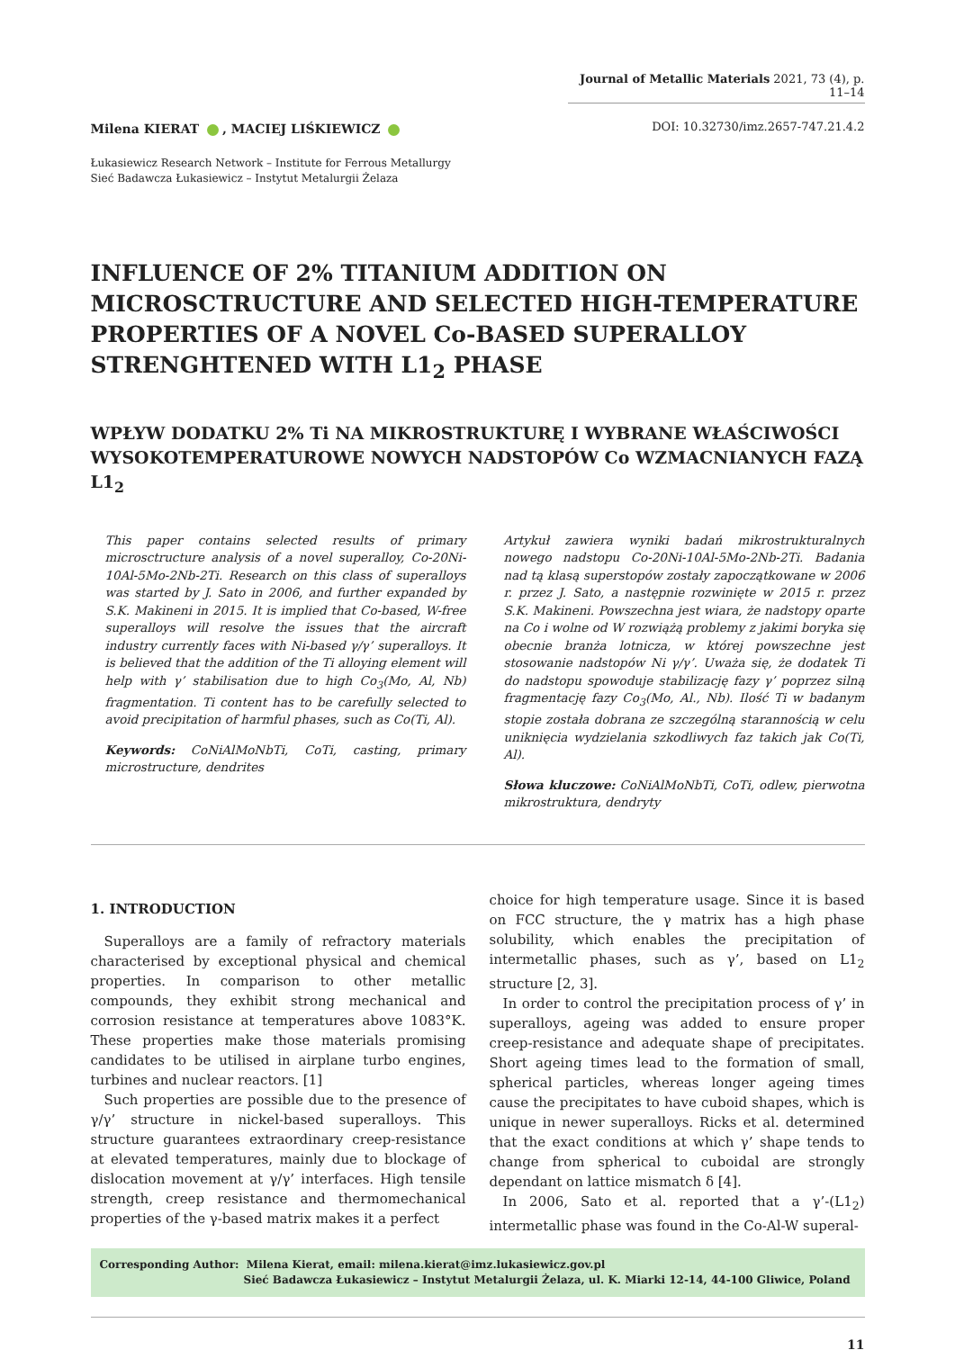Journal of Metallic Materials 2021, 73 (4), p. 11–14
Milena KIERAT , MACIEJ LIŚKIEWICZ
DOI: 10.32730/imz.2657-747.21.4.2
Łukasiewicz Research Network – Institute for Ferrous Metallurgy
Sieć Badawcza Łukasiewicz – Instytut Metalurgii Żelaza
INFLUENCE OF 2% TITANIUM ADDITION ON MICROSCTRUCTURE AND SELECTED HIGH-TEMPERATURE PROPERTIES OF A NOVEL Co-BASED SUPERALLOY STRENGHTENED WITH L1<sub>2</sub> PHASE
WPŁYW DODATKU 2% Ti NA MIKROSTRUKTURĘ I WYBRANE WŁAŚCIWOŚCI WYSOKOTEMPERATUROWE NOWYCH NADSTOPÓW Co WZMACNIANYCH FAZĄ L1<sub>2</sub>
This paper contains selected results of primary microsctructure analysis of a novel superalloy, Co-20Ni-10Al-5Mo-2Nb-2Ti. Research on this class of superalloys was started by J. Sato in 2006, and further expanded by S.K. Makineni in 2015. It is implied that Co-based, W-free superalloys will resolve the issues that the aircraft industry currently faces with Ni-based γ/γ’ superalloys. It is believed that the addition of the Ti alloying element will help with γ’ stabilisation due to high Co<sub>3</sub>(Mo, Al, Nb) fragmentation. Ti content has to be carefully selected to avoid precipitation of harmful phases, such as Co(Ti, Al).
Keywords: CoNiAlMoNbTi, CoTi, casting, primary microstructure, dendrites
Artykuł zawiera wyniki badań mikrostrukturalnych nowego nadstopu Co-20Ni-10Al-5Mo-2Nb-2Ti. Badania nad tą klasą superstopów zostały zapoczątkowane w 2006 r. przez J. Sato, a następnie rozwinięte w 2015 r. przez S.K. Makineni. Powszechna jest wiara, że nadstopy oparte na Co i wolne od W rozwiążą problemy z jakimi boryka się obecnie branża lotnicza, w której powszechne jest stosowanie nadstopów Ni γ/γ’. Uważa się, że dodatek Ti do nadstopu spowoduje stabilizację fazy γ’ poprzez silną fragmentację fazy Co<sub>3</sub>(Mo, Al., Nb). Ilość Ti w badanym stopie została dobrana ze szczególną starannością w celu uniknięcia wydzielania szkodliwych faz takich jak Co(Ti, Al).
Słowa kluczowe: CoNiAlMoNbTi, CoTi, odlew, pierwotna mikrostruktura, dendryty
1. INTRODUCTION
Superalloys are a family of refractory materials characterised by exceptional physical and chemical properties. In comparison to other metallic compounds, they exhibit strong mechanical and corrosion resistance at temperatures above 1083°K. These properties make those materials promising candidates to be utilised in airplane turbo engines, turbines and nuclear reactors. [1]
Such properties are possible due to the presence of γ/γ’ structure in nickel-based superalloys. This structure guarantees extraordinary creep-resistance at elevated temperatures, mainly due to blockage of dislocation movement at γ/γ’ interfaces. High tensile strength, creep resistance and thermomechanical properties of the γ-based matrix makes it a perfect
choice for high temperature usage. Since it is based on FCC structure, the γ matrix has a high phase solubility, which enables the precipitation of intermetallic phases, such as γ’, based on L1<sub>2</sub> structure [2, 3].
In order to control the precipitation process of γ’ in superalloys, ageing was added to ensure proper creep-resistance and adequate shape of precipitates. Short ageing times lead to the formation of small, spherical particles, whereas longer ageing times cause the precipitates to have cuboid shapes, which is unique in newer superalloys. Ricks et al. determined that the exact conditions at which γ’ shape tends to change from spherical to cuboidal are strongly dependant on lattice mismatch δ [4].
In 2006, Sato et al. reported that a γ’-(L1<sub>2</sub>) intermetallic phase was found in the Co-Al-W superal-
Corresponding Author: Milena Kierat, email: milena.kierat@imz.lukasiewicz.gov.pl
Sieć Badawcza Łukasiewicz – Instytut Metalurgii Żelaza, ul. K. Miarki 12-14, 44-100 Gliwice, Poland
11